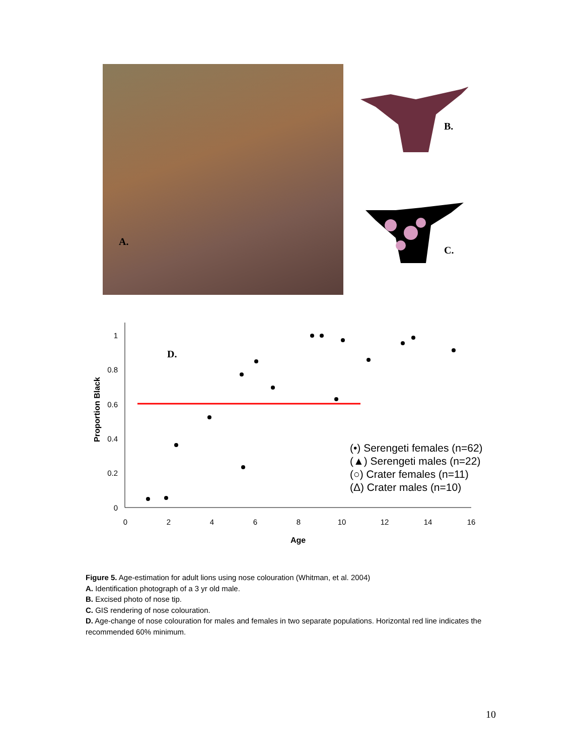A.
B.
C.
1
0.8
0.6
0.4
0.2
0
0
2
4
6
8
10
12
14
16
Age
Proportion Black
D.
(•) Serengeti females (n=62)
(▲) Serengeti males (n=22)
(○) Crater females (n=11)
(Δ) Crater males (n=10)
Figure 5. Age-estimation for adult lions using nose colouration (Whitman, et al. 2004)
A. Identification photograph of a 3 yr old male.
B. Excised photo of nose tip.
C. GIS rendering of nose colouration.
D. Age-change of nose colouration for males and females in two separate populations. Horizontal red line indicates the recommended 60% minimum.
10